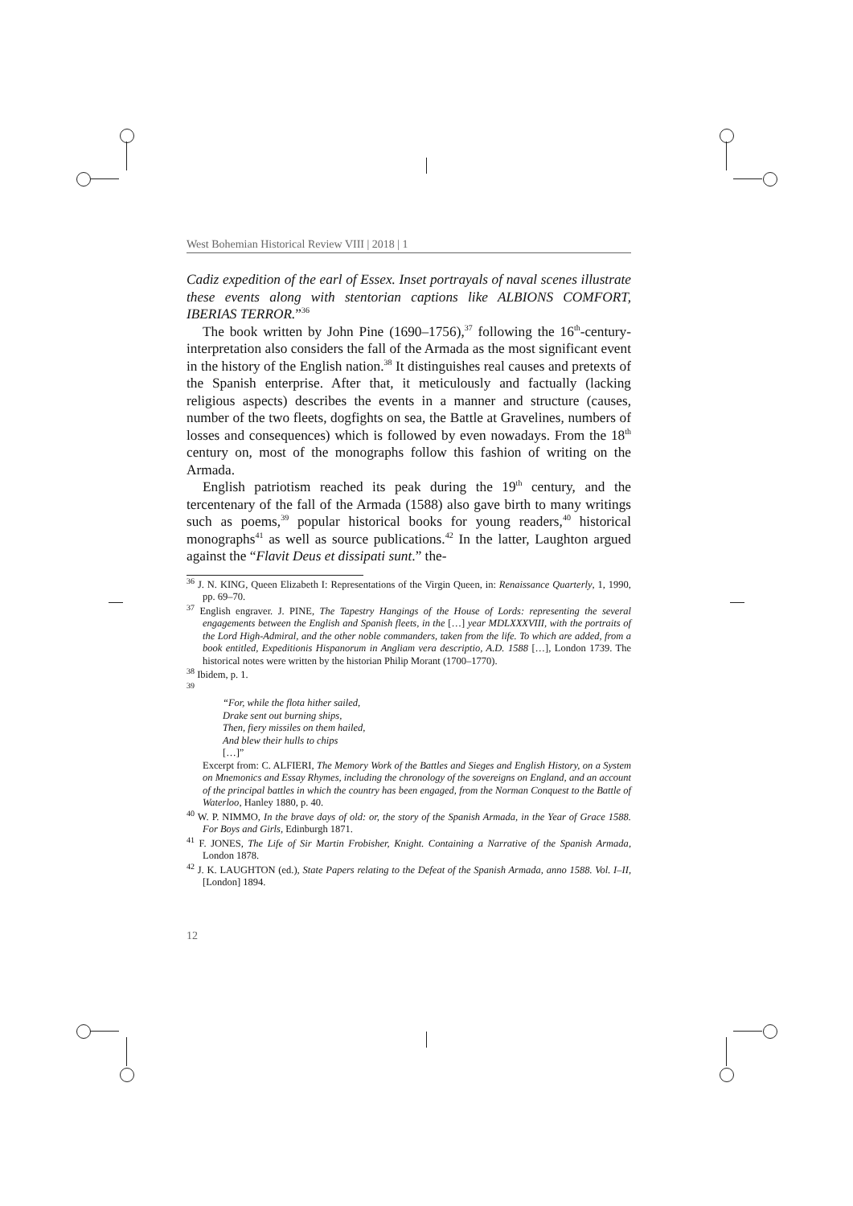West Bohemian Historical Review VIII | 2018 | 1
Cadiz expedition of the earl of Essex. Inset portrayals of naval scenes illustrate these events along with stentorian captions like ALBIONS COMFORT, IBERIAS TERROR.”<sup>36</sup>
The book written by John Pine (1690–1756),<sup>37</sup> following the 16<sup>th</sup>-century-interpretation also considers the fall of the Armada as the most significant event in the history of the English nation.<sup>38</sup> It distinguishes real causes and pretexts of the Spanish enterprise. After that, it meticulously and factually (lacking religious aspects) describes the events in a manner and structure (causes, number of the two fleets, dogfights on sea, the Battle at Gravelines, numbers of losses and consequences) which is followed by even nowadays. From the 18<sup>th</sup> century on, most of the monographs follow this fashion of writing on the Armada.
English patriotism reached its peak during the 19<sup>th</sup> century, and the tercentenary of the fall of the Armada (1588) also gave birth to many writings such as poems,<sup>39</sup> popular historical books for young readers,<sup>40</sup> historical monographs<sup>41</sup> as well as source publications.<sup>42</sup> In the latter, Laughton argued against the “Flavit Deus et dissipati sunt.” the-
<sup>36</sup> J. N. KING, Queen Elizabeth I: Representations of the Virgin Queen, in: Renaissance Quarterly, 1, 1990, pp. 69–70.
<sup>37</sup> English engraver. J. PINE, The Tapestry Hangings of the House of Lords: representing the several engagements between the English and Spanish fleets, in the […] year MDLXXXVIII, with the portraits of the Lord High-Admiral, and the other noble commanders, taken from the life. To which are added, from a book entitled, Expeditionis Hispanorum in Angliam vera descriptio, A.D. 1588 […], London 1739. The historical notes were written by the historian Philip Morant (1700–1770).
<sup>38</sup> Ibidem, p. 1.
<sup>39</sup>
“For, while the flota hither sailed,
Drake sent out burning ships,
Then, fiery missiles on them hailed,
And blew their hulls to chips
[…]”
Excerpt from: C. ALFIERI, The Memory Work of the Battles and Sieges and English History, on a System on Mnemonics and Essay Rhymes, including the chronology of the sovereigns on England, and an account of the principal battles in which the country has been engaged, from the Norman Conquest to the Battle of Waterloo, Hanley 1880, p. 40.
<sup>40</sup> W. P. NIMMO, In the brave days of old: or, the story of the Spanish Armada, in the Year of Grace 1588. For Boys and Girls, Edinburgh 1871.
<sup>41</sup> F. JONES, The Life of Sir Martin Frobisher, Knight. Containing a Narrative of the Spanish Armada, London 1878.
<sup>42</sup> J. K. LAUGHTON (ed.), State Papers relating to the Defeat of the Spanish Armada, anno 1588. Vol. I–II, [London] 1894.
12